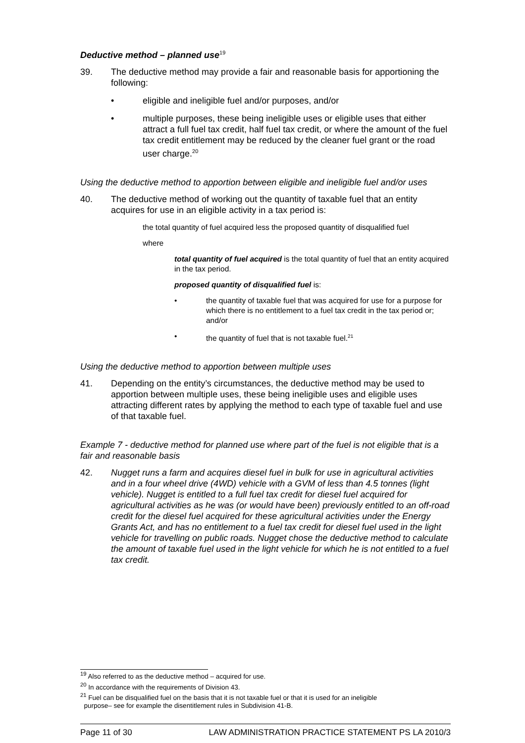Deductive method – planned use<sup>19</sup>
39. The deductive method may provide a fair and reasonable basis for apportioning the following:
• eligible and ineligible fuel and/or purposes, and/or
• multiple purposes, these being ineligible uses or eligible uses that either attract a full fuel tax credit, half fuel tax credit, or where the amount of the fuel tax credit entitlement may be reduced by the cleaner fuel grant or the road user charge.<sup>20</sup>
Using the deductive method to apportion between eligible and ineligible fuel and/or uses
40. The deductive method of working out the quantity of taxable fuel that an entity acquires for use in an eligible activity in a tax period is:
the total quantity of fuel acquired less the proposed quantity of disqualified fuel
where
total quantity of fuel acquired is the total quantity of fuel that an entity acquired in the tax period.
proposed quantity of disqualified fuel is:
• the quantity of taxable fuel that was acquired for use for a purpose for which there is no entitlement to a fuel tax credit in the tax period or; and/or
• the quantity of fuel that is not taxable fuel.<sup>21</sup>
Using the deductive method to apportion between multiple uses
41. Depending on the entity’s circumstances, the deductive method may be used to apportion between multiple uses, these being ineligible uses and eligible uses attracting different rates by applying the method to each type of taxable fuel and use of that taxable fuel.
Example 7 - deductive method for planned use where part of the fuel is not eligible that is a fair and reasonable basis
42. Nugget runs a farm and acquires diesel fuel in bulk for use in agricultural activities and in a four wheel drive (4WD) vehicle with a GVM of less than 4.5 tonnes (light vehicle). Nugget is entitled to a full fuel tax credit for diesel fuel acquired for agricultural activities as he was (or would have been) previously entitled to an off-road credit for the diesel fuel acquired for these agricultural activities under the Energy Grants Act, and has no entitlement to a fuel tax credit for diesel fuel used in the light vehicle for travelling on public roads. Nugget chose the deductive method to calculate the amount of taxable fuel used in the light vehicle for which he is not entitled to a fuel tax credit.
<sup>19</sup> Also referred to as the deductive method – acquired for use.
<sup>20</sup> In accordance with the requirements of Division 43.
<sup>21</sup> Fuel can be disqualified fuel on the basis that it is not taxable fuel or that it is used for an ineligible
purpose– see for example the disentitlement rules in Subdivision 41-B.
Page 11 of 30 LAW ADMINISTRATION PRACTICE STATEMENT PS LA 2010/3